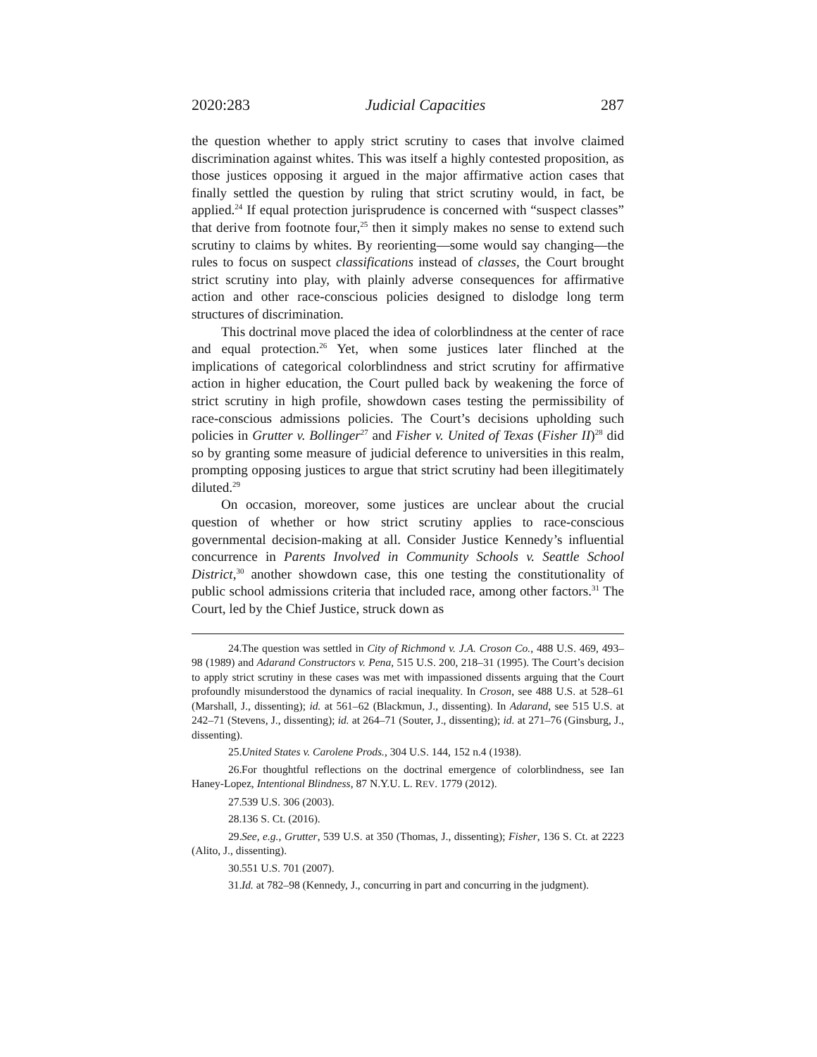2020:283 Judicial Capacities 287
the question whether to apply strict scrutiny to cases that involve claimed discrimination against whites. This was itself a highly contested proposition, as those justices opposing it argued in the major affirmative action cases that finally settled the question by ruling that strict scrutiny would, in fact, be applied.<sup>24</sup> If equal protection jurisprudence is concerned with “suspect classes” that derive from footnote four,<sup>25</sup> then it simply makes no sense to extend such scrutiny to claims by whites. By reorienting—some would say changing—the rules to focus on suspect classifications instead of classes, the Court brought strict scrutiny into play, with plainly adverse consequences for affirmative action and other race-conscious policies designed to dislodge long term structures of discrimination.
This doctrinal move placed the idea of colorblindness at the center of race and equal protection.<sup>26</sup> Yet, when some justices later flinched at the implications of categorical colorblindness and strict scrutiny for affirmative action in higher education, the Court pulled back by weakening the force of strict scrutiny in high profile, showdown cases testing the permissibility of race-conscious admissions policies. The Court’s decisions upholding such policies in Grutter v. Bollinger<sup>27</sup> and Fisher v. United of Texas (Fisher II)<sup>28</sup> did so by granting some measure of judicial deference to universities in this realm, prompting opposing justices to argue that strict scrutiny had been illegitimately diluted.<sup>29</sup>
On occasion, moreover, some justices are unclear about the crucial question of whether or how strict scrutiny applies to race-conscious governmental decision-making at all. Consider Justice Kennedy’s influential concurrence in Parents Involved in Community Schools v. Seattle School District,<sup>30</sup> another showdown case, this one testing the constitutionality of public school admissions criteria that included race, among other factors.<sup>31</sup> The Court, led by the Chief Justice, struck down as
24. The question was settled in City of Richmond v. J.A. Croson Co., 488 U.S. 469, 493–98 (1989) and Adarand Constructors v. Pena, 515 U.S. 200, 218–31 (1995). The Court’s decision to apply strict scrutiny in these cases was met with impassioned dissents arguing that the Court profoundly misunderstood the dynamics of racial inequality. In Croson, see 488 U.S. at 528–61 (Marshall, J., dissenting); id. at 561–62 (Blackmun, J., dissenting). In Adarand, see 515 U.S. at 242–71 (Stevens, J., dissenting); id. at 264–71 (Souter, J., dissenting); id. at 271–76 (Ginsburg, J., dissenting).
25. United States v. Carolene Prods., 304 U.S. 144, 152 n.4 (1938).
26. For thoughtful reflections on the doctrinal emergence of colorblindness, see Ian Haney-Lopez, Intentional Blindness, 87 N.Y.U. L. REV. 1779 (2012).
27. 539 U.S. 306 (2003).
28. 136 S. Ct. (2016).
29. See, e.g., Grutter, 539 U.S. at 350 (Thomas, J., dissenting); Fisher, 136 S. Ct. at 2223 (Alito, J., dissenting).
30. 551 U.S. 701 (2007).
31. Id. at 782–98 (Kennedy, J., concurring in part and concurring in the judgment).